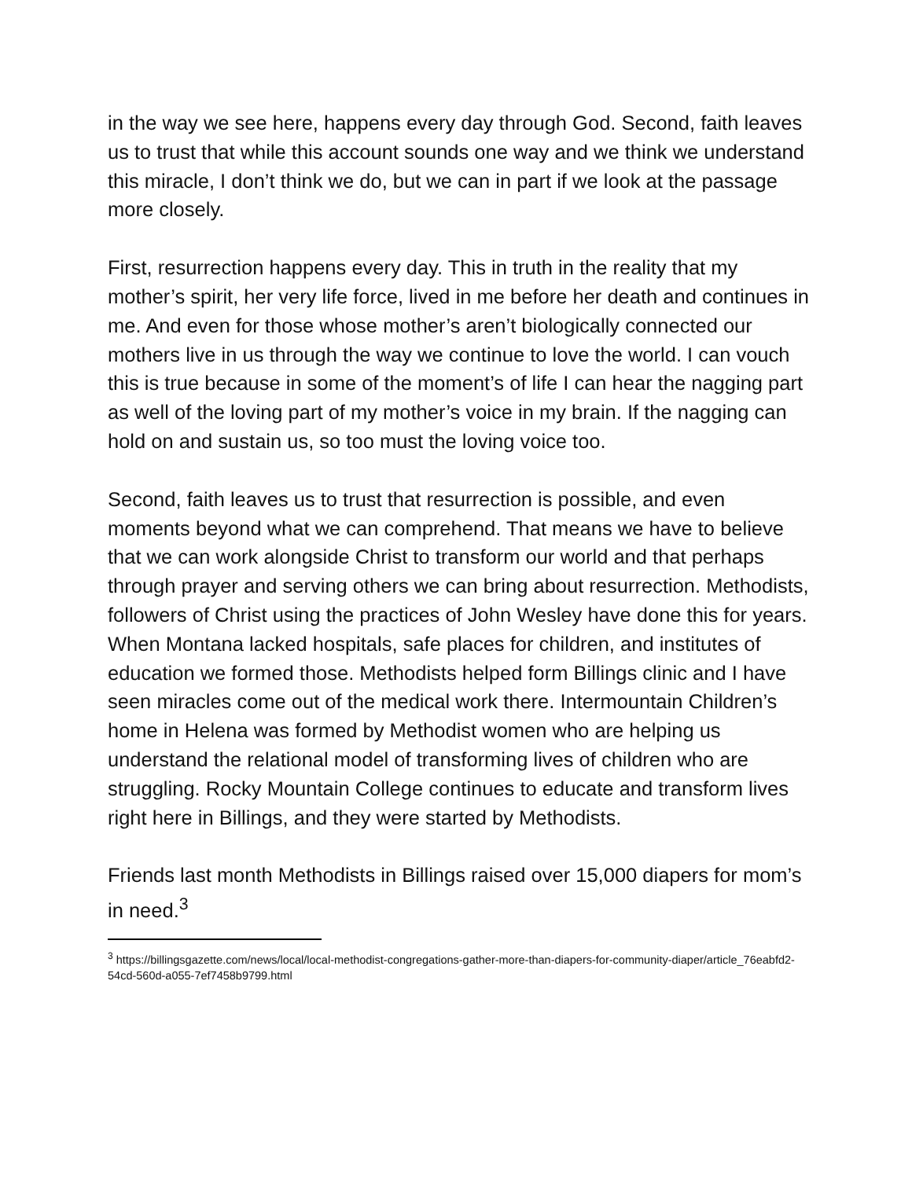in the way we see here, happens every day through God. Second, faith leaves us to trust that while this account sounds one way and we think we understand this miracle, I don’t think we do, but we can in part if we look at the passage more closely.
First, resurrection happens every day. This in truth in the reality that my mother’s spirit, her very life force, lived in me before her death and continues in me. And even for those whose mother’s aren’t biologically connected our mothers live in us through the way we continue to love the world. I can vouch this is true because in some of the moment’s of life I can hear the nagging part as well of the loving part of my mother’s voice in my brain. If the nagging can hold on and sustain us, so too must the loving voice too.
Second, faith leaves us to trust that resurrection is possible, and even moments beyond what we can comprehend. That means we have to believe that we can work alongside Christ to transform our world and that perhaps through prayer and serving others we can bring about resurrection. Methodists, followers of Christ using the practices of John Wesley have done this for years. When Montana lacked hospitals, safe places for children, and institutes of education we formed those. Methodists helped form Billings clinic and I have seen miracles come out of the medical work there. Intermountain Children’s home in Helena was formed by Methodist women who are helping us understand the relational model of transforming lives of children who are struggling. Rocky Mountain College continues to educate and transform lives right here in Billings, and they were started by Methodists.
Friends last month Methodists in Billings raised over 15,000 diapers for mom’s in need.<sup>3</sup>
<sup>3</sup> https://billingsgazette.com/news/local/local-methodist-congregations-gather-more-than-diapers-for-community-diaper/article_76eabfd2-54cd-560d-a055-7ef7458b9799.html